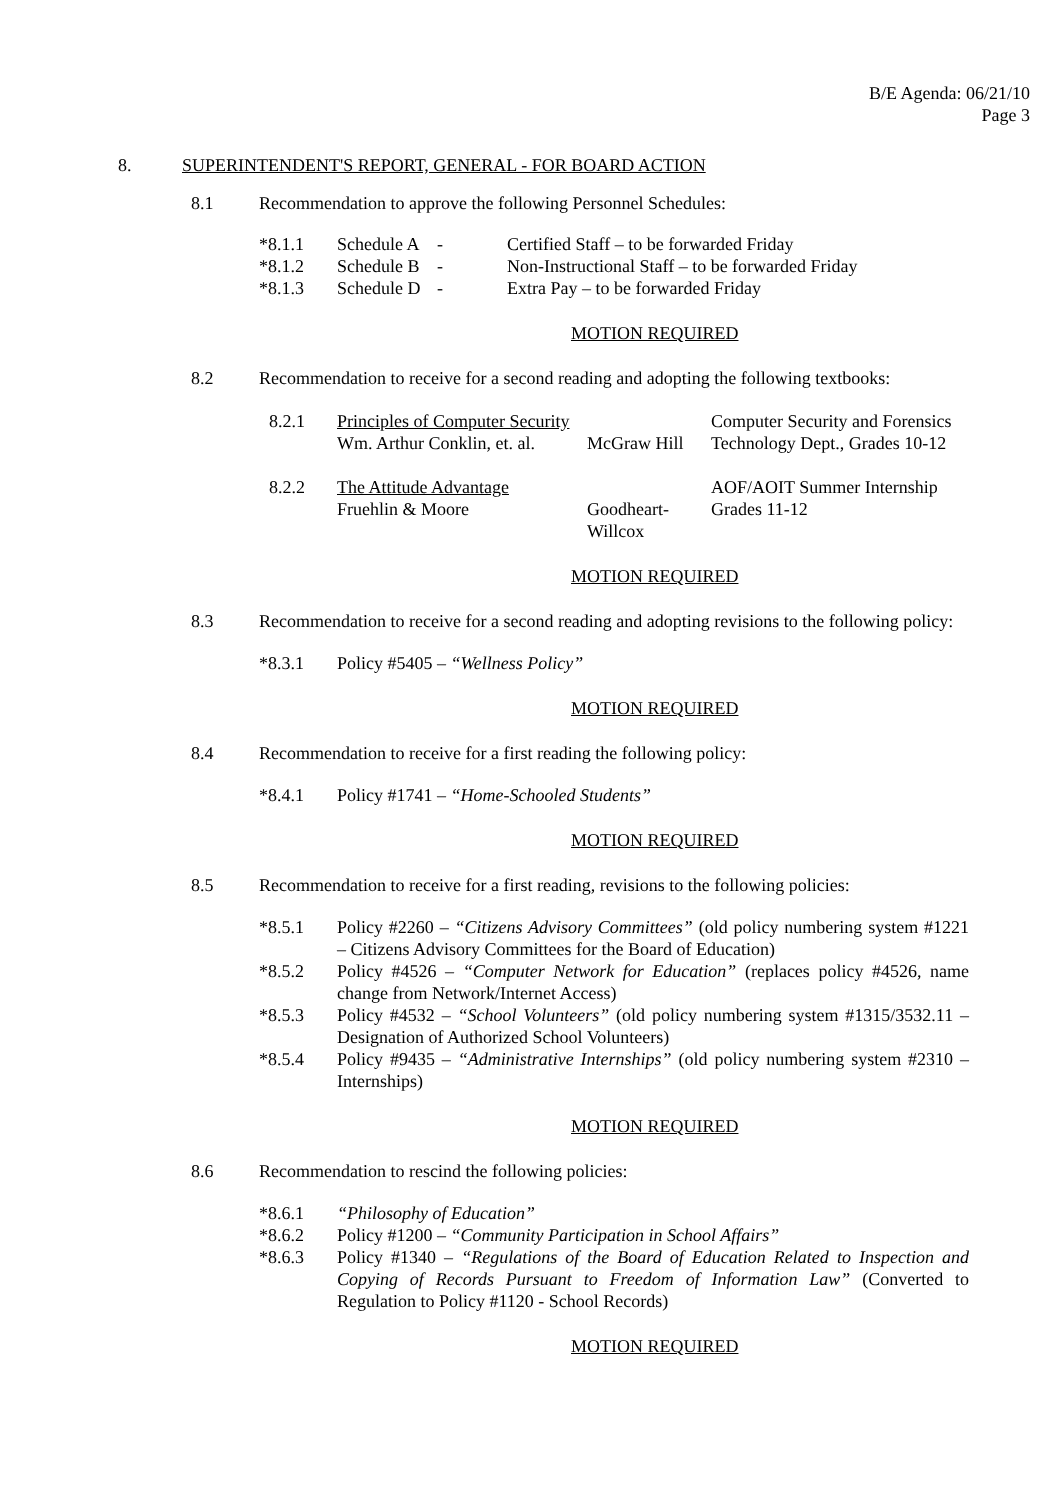B/E Agenda: 06/21/10
Page 3
8. SUPERINTENDENT'S REPORT, GENERAL - FOR BOARD ACTION
8.1 Recommendation to approve the following Personnel Schedules:
| *8.1.1 | Schedule A | - | Certified Staff – to be forwarded Friday |
| *8.1.2 | Schedule B | - | Non-Instructional Staff – to be forwarded Friday |
| *8.1.3 | Schedule D | - | Extra Pay – to be forwarded Friday |
MOTION REQUIRED
8.2 Recommendation to receive for a second reading and adopting the following textbooks:
| 8.2.1 | Principles of Computer Security Wm. Arthur Conklin, et. al. | McGraw Hill | Computer Security and Forensics Technology Dept., Grades 10-12 |
| 8.2.2 | The Attitude Advantage Fruehlin & Moore | Goodheart-Willcox | AOF/AOIT Summer Internship Grades 11-12 |
MOTION REQUIRED
8.3 Recommendation to receive for a second reading and adopting revisions to the following policy:
*8.3.1 Policy #5405 – “Wellness Policy”
MOTION REQUIRED
8.4 Recommendation to receive for a first reading the following policy:
*8.4.1 Policy #1741 – “Home-Schooled Students”
MOTION REQUIRED
8.5 Recommendation to receive for a first reading, revisions to the following policies:
| *8.5.1 | Policy #2260 – “Citizens Advisory Committees” (old policy numbering system #1221 – Citizens Advisory Committees for the Board of Education) |
| *8.5.2 | Policy #4526 – “Computer Network for Education” (replaces policy #4526, name change from Network/Internet Access) |
| *8.5.3 | Policy #4532 – “School Volunteers” (old policy numbering system #1315/3532.11 – Designation of Authorized School Volunteers) |
| *8.5.4 | Policy #9435 – “Administrative Internships” (old policy numbering system #2310 – Internships) |
MOTION REQUIRED
8.6 Recommendation to rescind the following policies:
| *8.6.1 | “Philosophy of Education” |
| *8.6.2 | Policy #1200 – “Community Participation in School Affairs” |
| *8.6.3 | Policy #1340 – “Regulations of the Board of Education Related to Inspection and Copying of Records Pursuant to Freedom of Information Law” (Converted to Regulation to Policy #1120 - School Records) |
MOTION REQUIRED